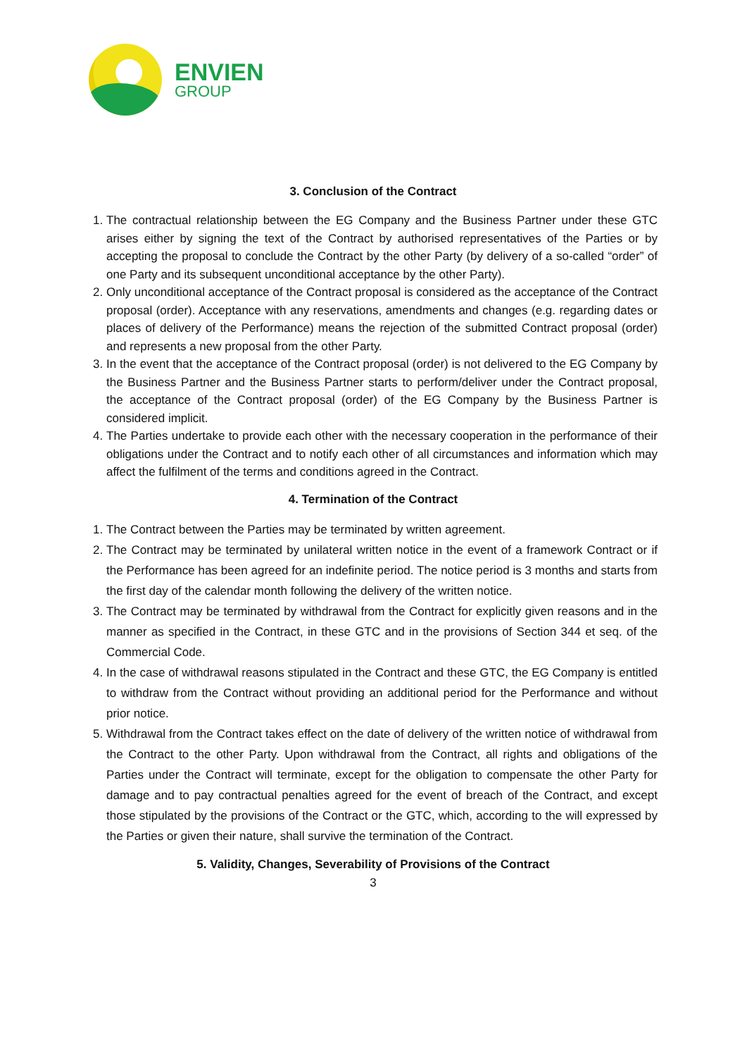ENVIEN
GROUP
3. Conclusion of the Contract
1. The contractual relationship between the EG Company and the Business Partner under these GTC arises either by signing the text of the Contract by authorised representatives of the Parties or by accepting the proposal to conclude the Contract by the other Party (by delivery of a so-called “order” of one Party and its subsequent unconditional acceptance by the other Party).
2. Only unconditional acceptance of the Contract proposal is considered as the acceptance of the Contract proposal (order). Acceptance with any reservations, amendments and changes (e.g. regarding dates or places of delivery of the Performance) means the rejection of the submitted Contract proposal (order) and represents a new proposal from the other Party.
3. In the event that the acceptance of the Contract proposal (order) is not delivered to the EG Company by the Business Partner and the Business Partner starts to perform/deliver under the Contract proposal, the acceptance of the Contract proposal (order) of the EG Company by the Business Partner is considered implicit.
4. The Parties undertake to provide each other with the necessary cooperation in the performance of their obligations under the Contract and to notify each other of all circumstances and information which may affect the fulfilment of the terms and conditions agreed in the Contract.
4. Termination of the Contract
1. The Contract between the Parties may be terminated by written agreement.
2. The Contract may be terminated by unilateral written notice in the event of a framework Contract or if the Performance has been agreed for an indefinite period. The notice period is 3 months and starts from the first day of the calendar month following the delivery of the written notice.
3. The Contract may be terminated by withdrawal from the Contract for explicitly given reasons and in the manner as specified in the Contract, in these GTC and in the provisions of Section 344 et seq. of the Commercial Code.
4. In the case of withdrawal reasons stipulated in the Contract and these GTC, the EG Company is entitled to withdraw from the Contract without providing an additional period for the Performance and without prior notice.
5. Withdrawal from the Contract takes effect on the date of delivery of the written notice of withdrawal from the Contract to the other Party. Upon withdrawal from the Contract, all rights and obligations of the Parties under the Contract will terminate, except for the obligation to compensate the other Party for damage and to pay contractual penalties agreed for the event of breach of the Contract, and except those stipulated by the provisions of the Contract or the GTC, which, according to the will expressed by the Parties or given their nature, shall survive the termination of the Contract.
5. Validity, Changes, Severability of Provisions of the Contract
3